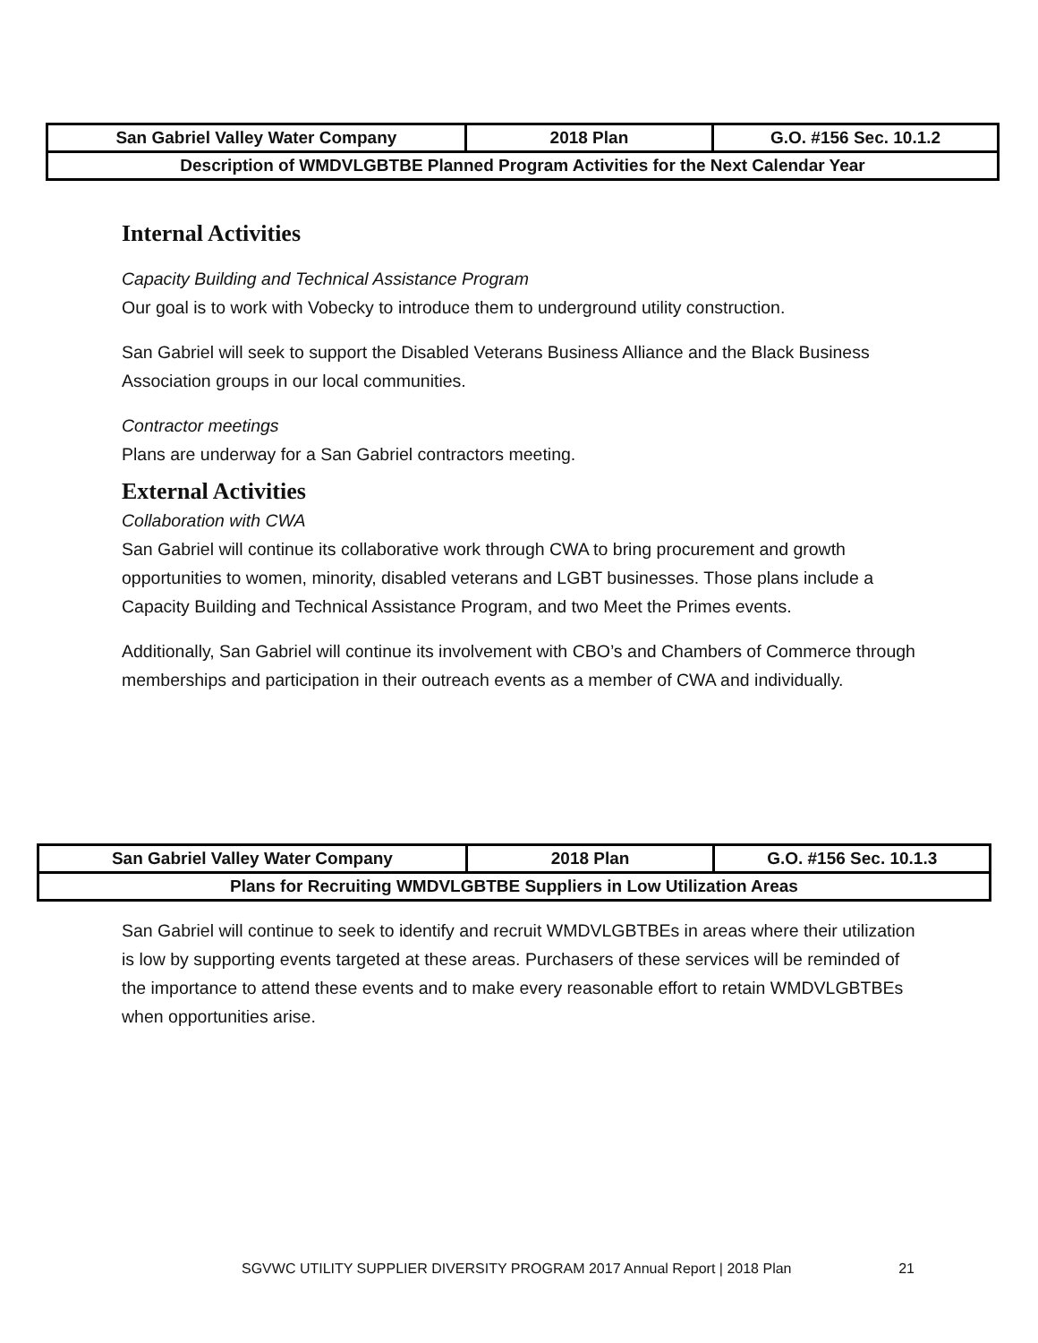| San Gabriel Valley Water Company | 2018 Plan | G.O. #156 Sec. 10.1.2 |
| Description of WMDVLGBTBE Planned Program Activities for the Next Calendar Year | | |
Internal Activities
Capacity Building and Technical Assistance Program
Our goal is to work with Vobecky to introduce them to underground utility construction.
San Gabriel will seek to support the Disabled Veterans Business Alliance and the Black Business Association groups in our local communities.
Contractor meetings
Plans are underway for a San Gabriel contractors meeting.
External Activities
Collaboration with CWA
San Gabriel will continue its collaborative work through CWA to bring procurement and growth opportunities to women, minority, disabled veterans and LGBT businesses. Those plans include a Capacity Building and Technical Assistance Program, and two Meet the Primes events.
Additionally, San Gabriel will continue its involvement with CBO’s and Chambers of Commerce through memberships and participation in their outreach events as a member of CWA and individually.
| San Gabriel Valley Water Company | 2018 Plan | G.O. #156 Sec. 10.1.3 |
| Plans for Recruiting WMDVLGBTBE Suppliers in Low Utilization Areas | | |
San Gabriel will continue to seek to identify and recruit WMDVLGBTBEs in areas where their utilization is low by supporting events targeted at these areas. Purchasers of these services will be reminded of the importance to attend these events and to make every reasonable effort to retain WMDVLGBTBEs when opportunities arise.
SGVWC UTILITY SUPPLIER DIVERSITY PROGRAM 2017 Annual Report | 2018 Plan 21